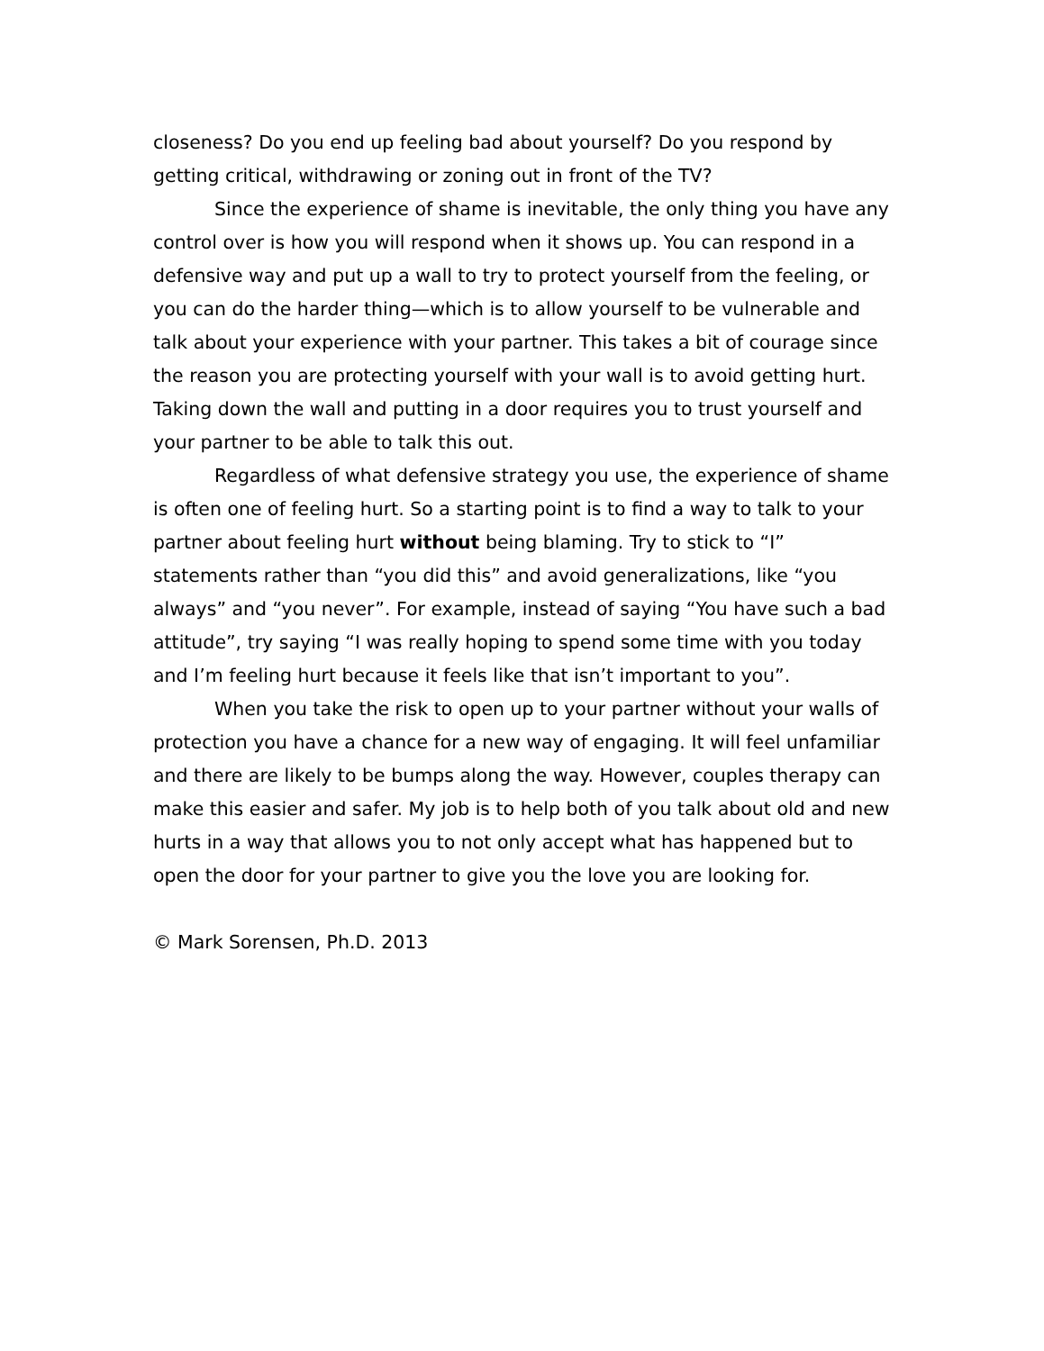closeness? Do you end up feeling bad about yourself? Do you respond by getting critical, withdrawing or zoning out in front of the TV?
Since the experience of shame is inevitable, the only thing you have any control over is how you will respond when it shows up. You can respond in a defensive way and put up a wall to try to protect yourself from the feeling, or you can do the harder thing—which is to allow yourself to be vulnerable and talk about your experience with your partner. This takes a bit of courage since the reason you are protecting yourself with your wall is to avoid getting hurt. Taking down the wall and putting in a door requires you to trust yourself and your partner to be able to talk this out.
Regardless of what defensive strategy you use, the experience of shame is often one of feeling hurt. So a starting point is to find a way to talk to your partner about feeling hurt without being blaming. Try to stick to “I” statements rather than “you did this” and avoid generalizations, like “you always” and “you never”. For example, instead of saying “You have such a bad attitude”, try saying “I was really hoping to spend some time with you today and I’m feeling hurt because it feels like that isn’t important to you”.
When you take the risk to open up to your partner without your walls of protection you have a chance for a new way of engaging. It will feel unfamiliar and there are likely to be bumps along the way. However, couples therapy can make this easier and safer. My job is to help both of you talk about old and new hurts in a way that allows you to not only accept what has happened but to open the door for your partner to give you the love you are looking for.
© Mark Sorensen, Ph.D. 2013